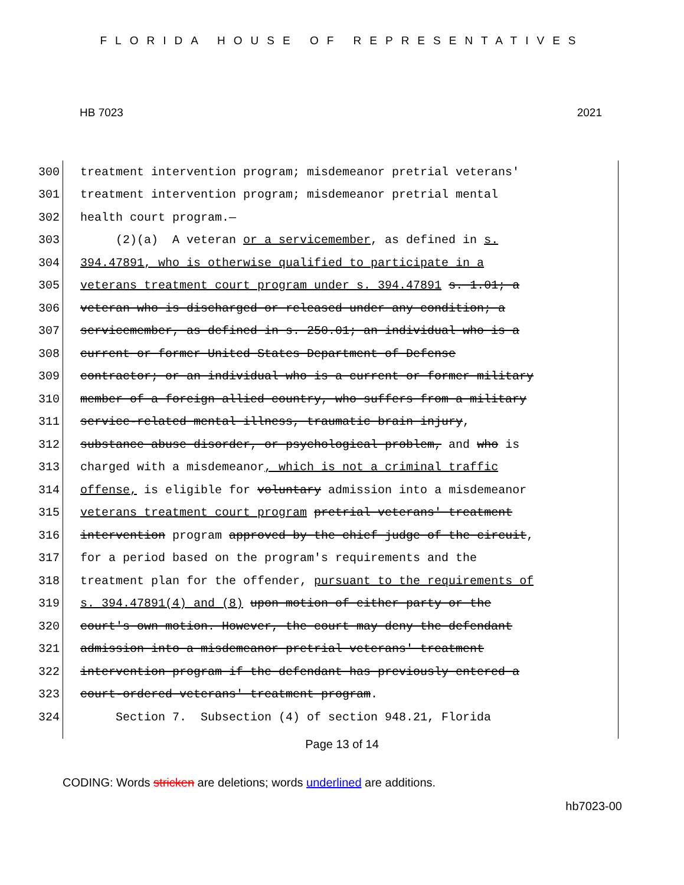FLORIDA HOUSE OF REPRESENTATIVES
HB 7023 2021
300 treatment intervention program; misdemeanor pretrial veterans'
301 treatment intervention program; misdemeanor pretrial mental
302 health court program.—
303 (2)(a) A veteran or a servicemember, as defined in s.
304 394.47891, who is otherwise qualified to participate in a
305 veterans treatment court program under s. 394.47891 s. 1.01; a
306 veteran who is discharged or released under any condition; a
307 servicemember, as defined in s. 250.01; an individual who is a
308 current or former United States Department of Defense
309 contractor; or an individual who is a current or former military
310 member of a foreign allied country, who suffers from a military
311 service-related mental illness, traumatic brain injury,
312 substance abuse disorder, or psychological problem, and who is
313 charged with a misdemeanor, which is not a criminal traffic
314 offense, is eligible for voluntary admission into a misdemeanor
315 veterans treatment court program pretrial veterans' treatment
316 intervention program approved by the chief judge of the circuit,
317 for a period based on the program's requirements and the
318 treatment plan for the offender, pursuant to the requirements of
319 s. 394.47891(4) and (8) upon motion of either party or the
320 court's own motion. However, the court may deny the defendant
321 admission into a misdemeanor pretrial veterans' treatment
322 intervention program if the defendant has previously entered a
323 court-ordered veterans' treatment program.
324 Section 7. Subsection (4) of section 948.21, Florida
Page 13 of 14
CODING: Words stricken are deletions; words underlined are additions.
hb7023-00